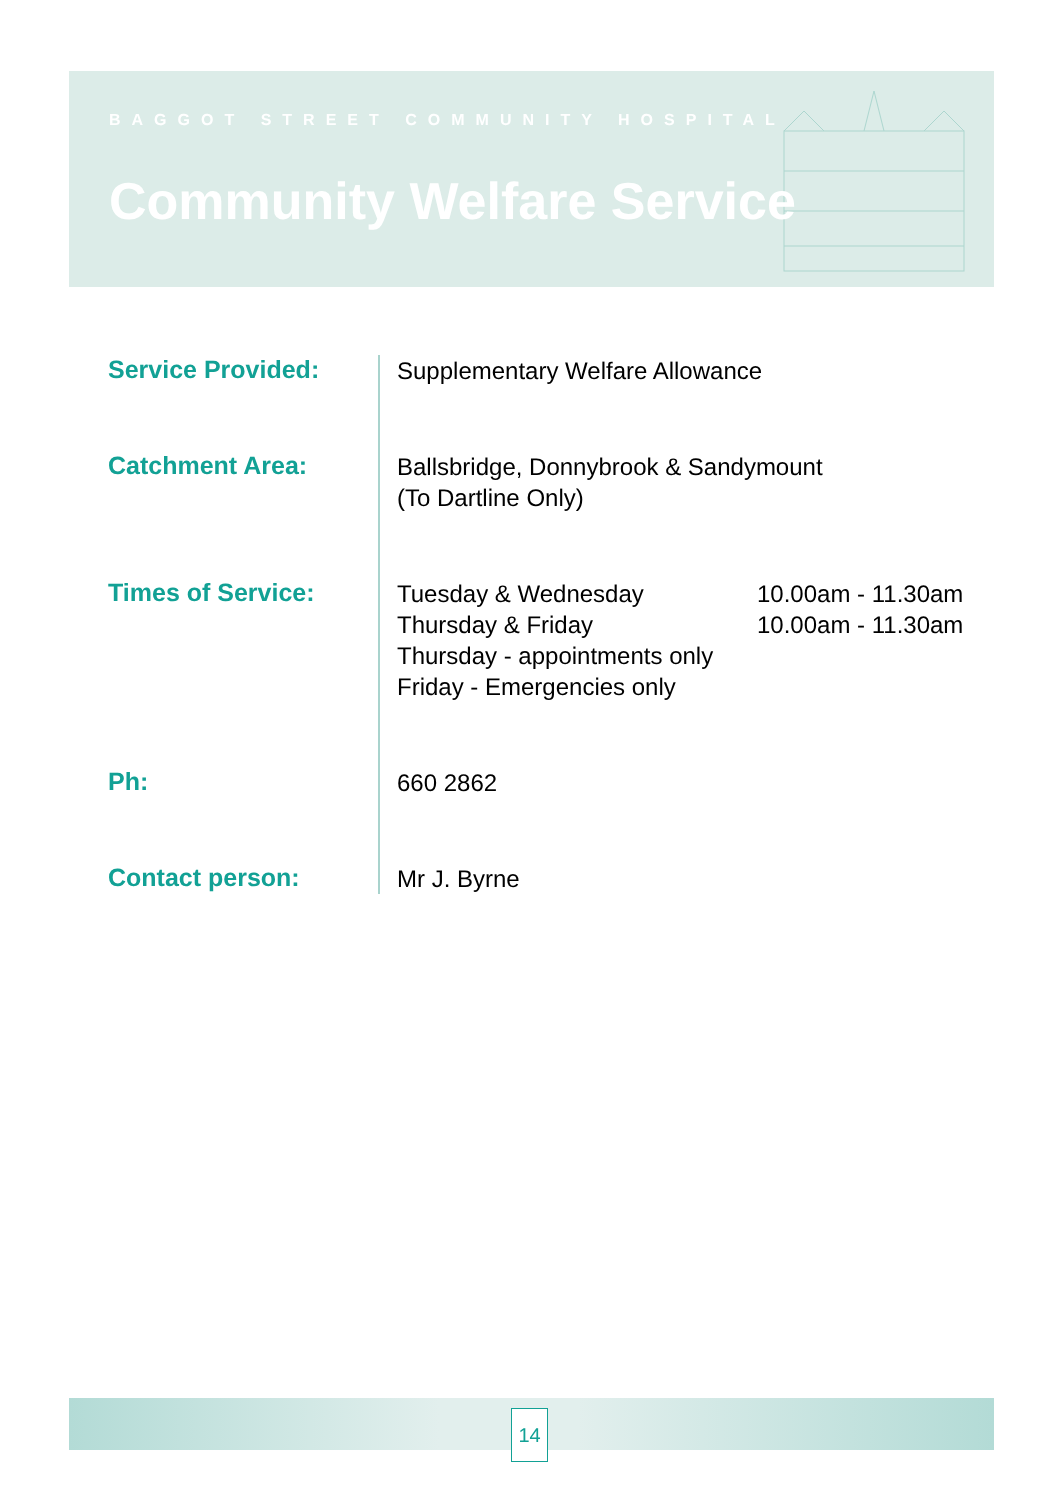BAGGOT STREET COMMUNITY HOSPITAL
Community Welfare Service
Service Provided:
Supplementary Welfare Allowance
Catchment Area:
Ballsbridge, Donnybrook & Sandymount
(To Dartline Only)
Times of Service:
Tuesday & Wednesday 10.00am - 11.30am
Thursday & Friday 10.00am - 11.30am
Thursday - appointments only
Friday - Emergencies only
Ph:
660 2862
Contact person:
Mr J. Byrne
14